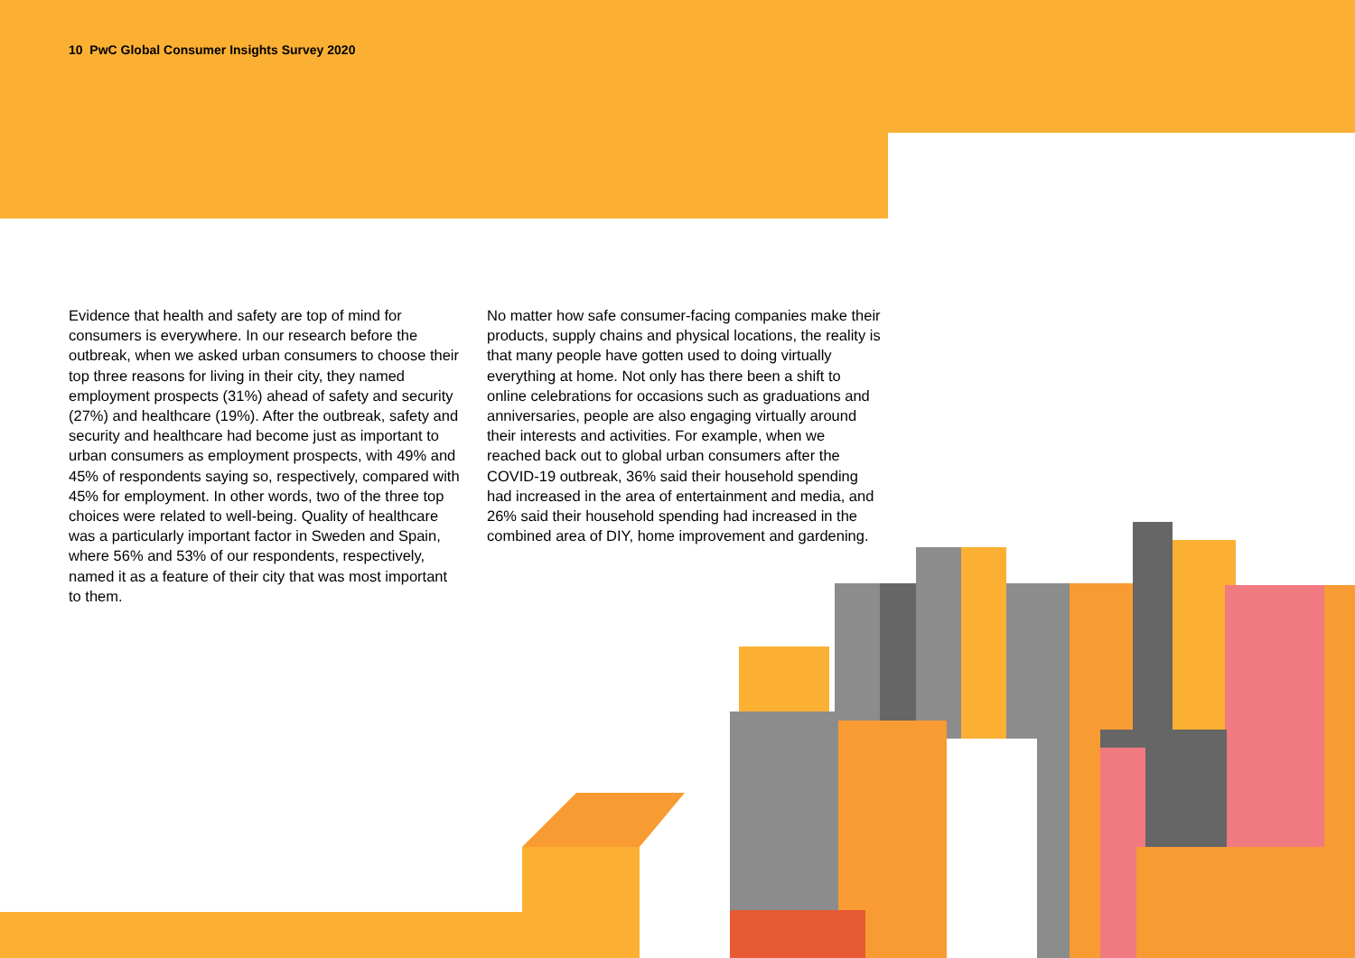10 PwC Global Consumer Insights Survey 2020
Evidence that health and safety are top of mind for consumers is everywhere. In our research before the outbreak, when we asked urban consumers to choose their top three reasons for living in their city, they named employment prospects (31%) ahead of safety and security (27%) and healthcare (19%). After the outbreak, safety and security and healthcare had become just as important to urban consumers as employment prospects, with 49% and 45% of respondents saying so, respectively, compared with 45% for employment. In other words, two of the three top choices were related to well-being. Quality of healthcare was a particularly important factor in Sweden and Spain, where 56% and 53% of our respondents, respectively, named it as a feature of their city that was most important to them.
No matter how safe consumer-facing companies make their products, supply chains and physical locations, the reality is that many people have gotten used to doing virtually everything at home. Not only has there been a shift to online celebrations for occasions such as graduations and anniversaries, people are also engaging virtually around their interests and activities. For example, when we reached back out to global urban consumers after the COVID-19 outbreak, 36% said their household spending had increased in the area of entertainment and media, and 26% said their household spending had increased in the combined area of DIY, home improvement and gardening.